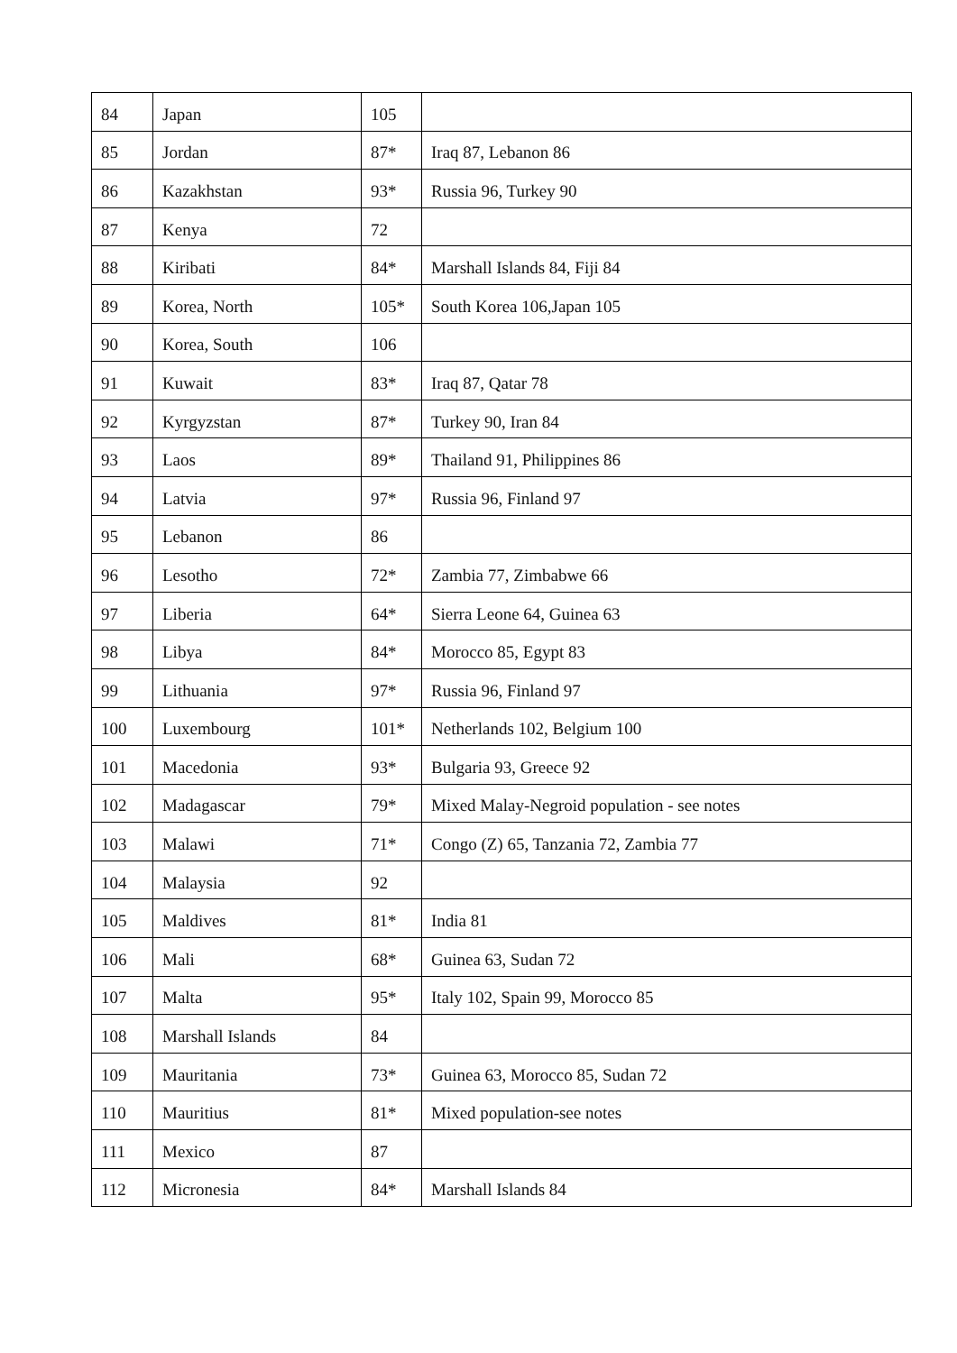| 84 | Japan | 105 | |
| 85 | Jordan | 87* | Iraq 87, Lebanon 86 |
| 86 | Kazakhstan | 93* | Russia 96, Turkey 90 |
| 87 | Kenya | 72 | |
| 88 | Kiribati | 84* | Marshall Islands 84, Fiji 84 |
| 89 | Korea, North | 105* | South Korea 106,Japan 105 |
| 90 | Korea, South | 106 | |
| 91 | Kuwait | 83* | Iraq 87, Qatar 78 |
| 92 | Kyrgyzstan | 87* | Turkey 90, Iran 84 |
| 93 | Laos | 89* | Thailand 91, Philippines 86 |
| 94 | Latvia | 97* | Russia 96, Finland 97 |
| 95 | Lebanon | 86 | |
| 96 | Lesotho | 72* | Zambia 77, Zimbabwe 66 |
| 97 | Liberia | 64* | Sierra Leone 64, Guinea 63 |
| 98 | Libya | 84* | Morocco 85, Egypt 83 |
| 99 | Lithuania | 97* | Russia 96, Finland 97 |
| 100 | Luxembourg | 101* | Netherlands 102, Belgium 100 |
| 101 | Macedonia | 93* | Bulgaria 93, Greece 92 |
| 102 | Madagascar | 79* | Mixed Malay-Negroid population - see notes |
| 103 | Malawi | 71* | Congo (Z) 65, Tanzania 72, Zambia 77 |
| 104 | Malaysia | 92 | |
| 105 | Maldives | 81* | India 81 |
| 106 | Mali | 68* | Guinea 63, Sudan 72 |
| 107 | Malta | 95* | Italy 102, Spain 99, Morocco 85 |
| 108 | Marshall Islands | 84 | |
| 109 | Mauritania | 73* | Guinea 63, Morocco 85, Sudan 72 |
| 110 | Mauritius | 81* | Mixed population-see notes |
| 111 | Mexico | 87 | |
| 112 | Micronesia | 84* | Marshall Islands 84 |